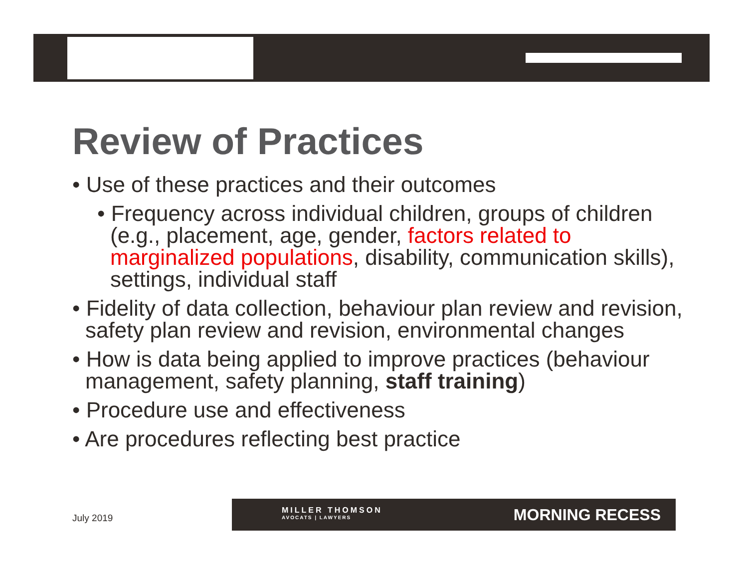Review of Practices
• Use of these practices and their outcomes
• Frequency across individual children, groups of children (e.g., placement, age, gender, factors related to marginalized populations, disability, communication skills), settings, individual staff
• Fidelity of data collection, behaviour plan review and revision, safety plan review and revision, environmental changes
• How is data being applied to improve practices (behaviour management, safety planning, staff training)
• Procedure use and effectiveness
• Are procedures reflecting best practice
July 2019
MILLER THOMSON
AVOCATS | LAWYERS
MORNING RECESS